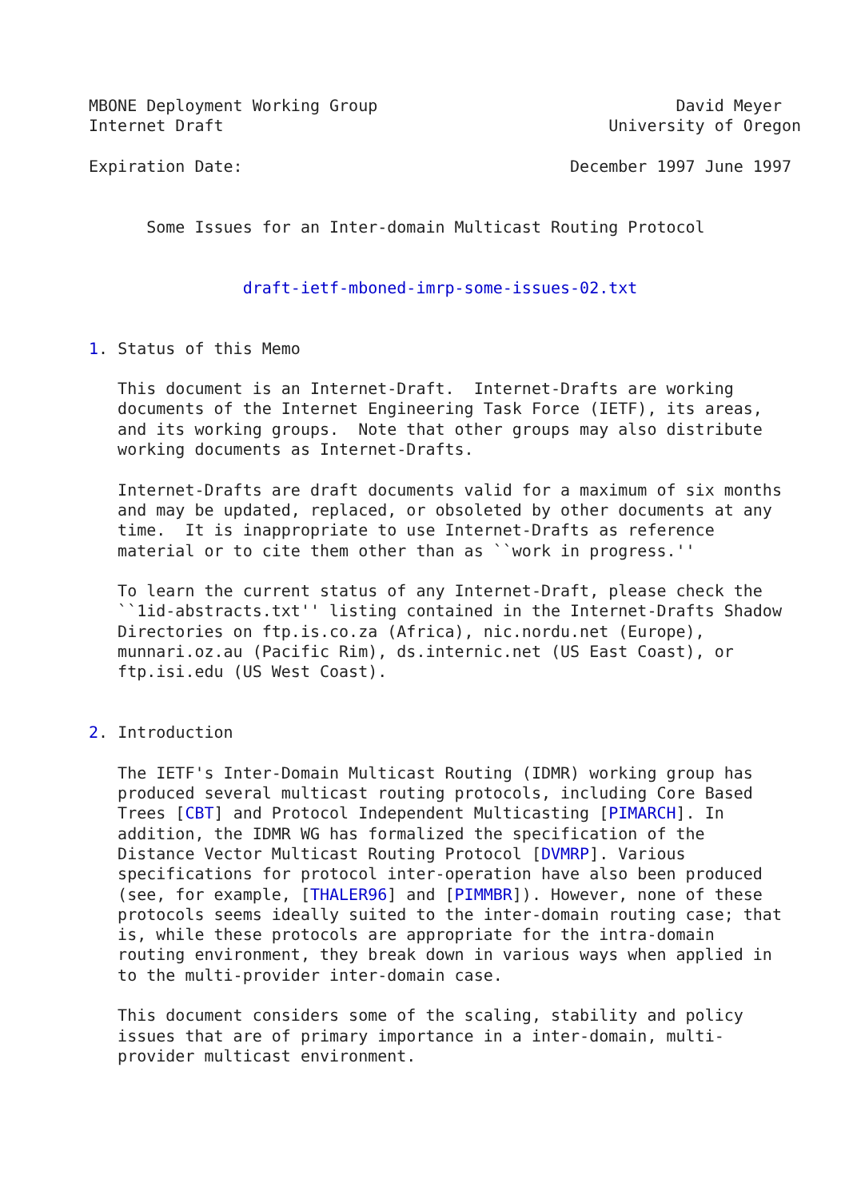MBONE Deployment Working Group                               David Meyer
Internet Draft                                        University of Oregon

Expiration Date:                                  December 1997 June 1997


      Some Issues for an Inter-domain Multicast Routing Protocol


                draft-ietf-mboned-imrp-some-issues-02.txt


1. Status of this Memo

   This document is an Internet-Draft.  Internet-Drafts are working
   documents of the Internet Engineering Task Force (IETF), its areas,
   and its working groups.  Note that other groups may also distribute
   working documents as Internet-Drafts.

   Internet-Drafts are draft documents valid for a maximum of six months
   and may be updated, replaced, or obsoleted by other documents at any
   time.  It is inappropriate to use Internet-Drafts as reference
   material or to cite them other than as ``work in progress.''

   To learn the current status of any Internet-Draft, please check the
   ``1id-abstracts.txt'' listing contained in the Internet-Drafts Shadow
   Directories on ftp.is.co.za (Africa), nic.nordu.net (Europe),
   munnari.oz.au (Pacific Rim), ds.internic.net (US East Coast), or
   ftp.isi.edu (US West Coast).


2. Introduction

   The IETF's Inter-Domain Multicast Routing (IDMR) working group has
   produced several multicast routing protocols, including Core Based
   Trees [CBT] and Protocol Independent Multicasting [PIMARCH]. In
   addition, the IDMR WG has formalized the specification of the
   Distance Vector Multicast Routing Protocol [DVMRP]. Various
   specifications for protocol inter-operation have also been produced
   (see, for example, [THALER96] and [PIMMBR]). However, none of these
   protocols seems ideally suited to the inter-domain routing case; that
   is, while these protocols are appropriate for the intra-domain
   routing environment, they break down in various ways when applied in
   to the multi-provider inter-domain case.

   This document considers some of the scaling, stability and policy
   issues that are of primary importance in a inter-domain, multi-
   provider multicast environment.